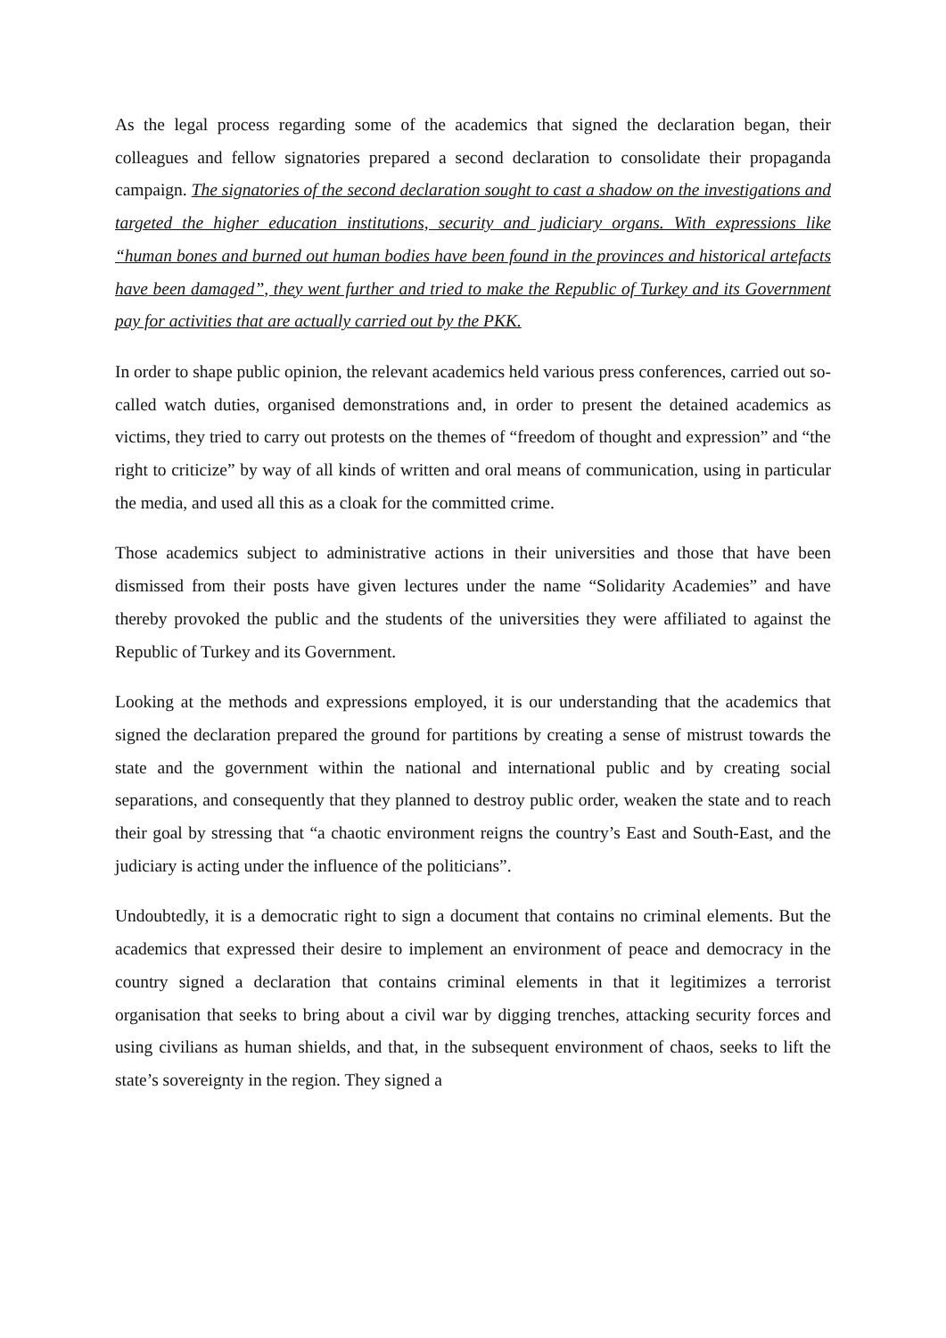As the legal process regarding some of the academics that signed the declaration began, their colleagues and fellow signatories prepared a second declaration to consolidate their propaganda campaign. The signatories of the second declaration sought to cast a shadow on the investigations and targeted the higher education institutions, security and judiciary organs. With expressions like “human bones and burned out human bodies have been found in the provinces and historical artefacts have been damaged”, they went further and tried to make the Republic of Turkey and its Government pay for activities that are actually carried out by the PKK.
In order to shape public opinion, the relevant academics held various press conferences, carried out so-called watch duties, organised demonstrations and, in order to present the detained academics as victims, they tried to carry out protests on the themes of “freedom of thought and expression” and “the right to criticize” by way of all kinds of written and oral means of communication, using in particular the media, and used all this as a cloak for the committed crime.
Those academics subject to administrative actions in their universities and those that have been dismissed from their posts have given lectures under the name “Solidarity Academies” and have thereby provoked the public and the students of the universities they were affiliated to against the Republic of Turkey and its Government.
Looking at the methods and expressions employed, it is our understanding that the academics that signed the declaration prepared the ground for partitions by creating a sense of mistrust towards the state and the government within the national and international public and by creating social separations, and consequently that they planned to destroy public order, weaken the state and to reach their goal by stressing that “a chaotic environment reigns the country’s East and South-East, and the judiciary is acting under the influence of the politicians”.
Undoubtedly, it is a democratic right to sign a document that contains no criminal elements. But the academics that expressed their desire to implement an environment of peace and democracy in the country signed a declaration that contains criminal elements in that it legitimizes a terrorist organisation that seeks to bring about a civil war by digging trenches, attacking security forces and using civilians as human shields, and that, in the subsequent environment of chaos, seeks to lift the state’s sovereignty in the region. They signed a